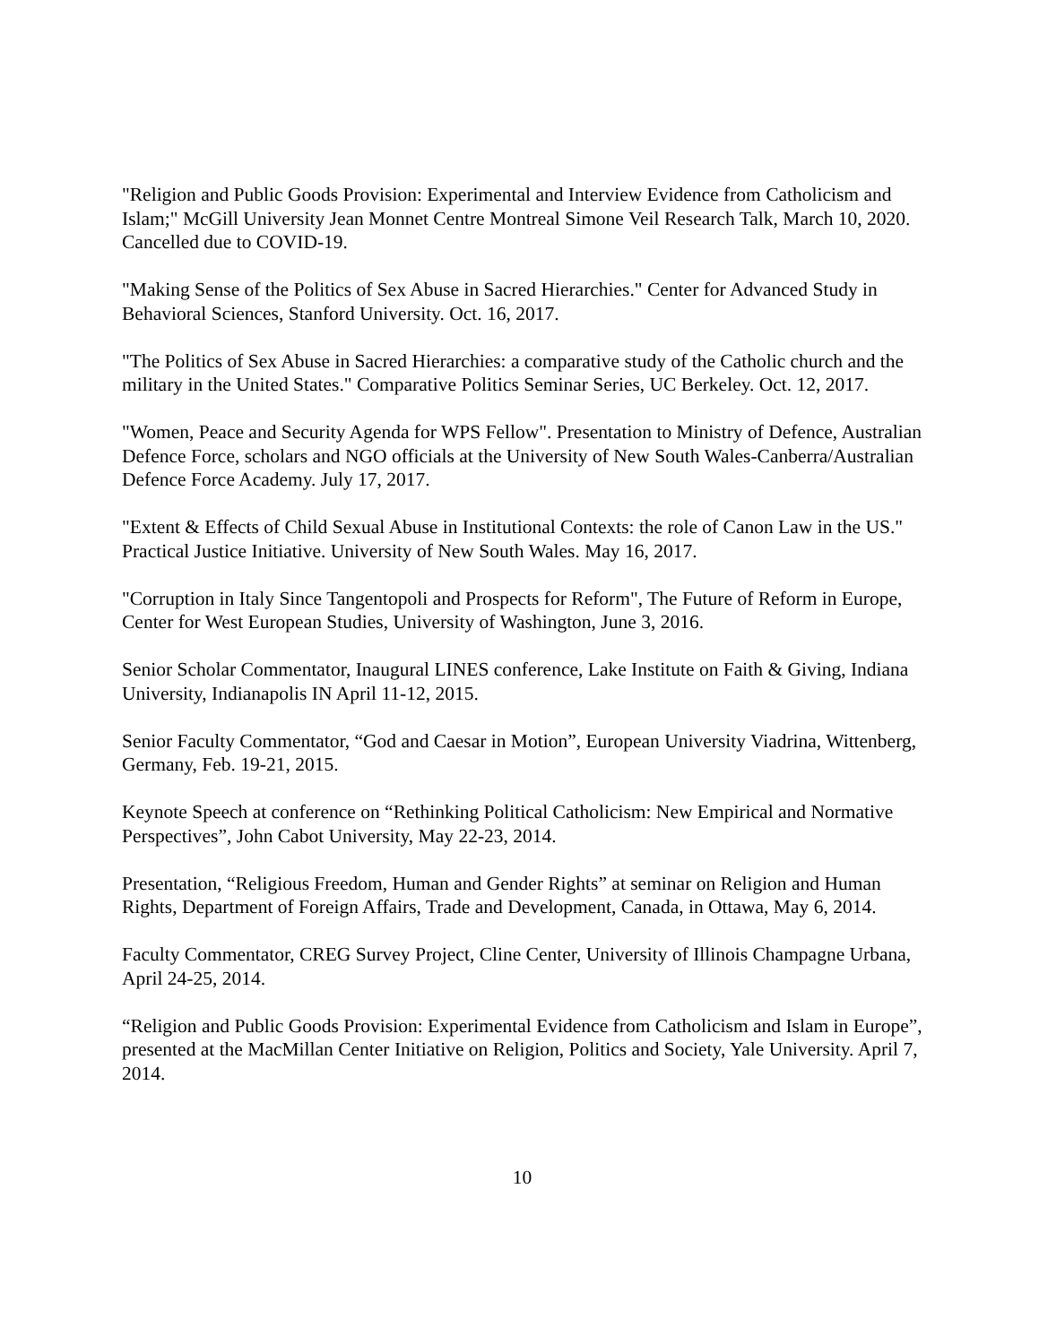"Religion and Public Goods Provision: Experimental and Interview Evidence from Catholicism and Islam;" McGill University Jean Monnet Centre Montreal Simone Veil Research Talk, March 10, 2020. Cancelled due to COVID-19.
"Making Sense of the Politics of Sex Abuse in Sacred Hierarchies." Center for Advanced Study in Behavioral Sciences, Stanford University. Oct. 16, 2017.
"The Politics of Sex Abuse in Sacred Hierarchies: a comparative study of the Catholic church and the military in the United States." Comparative Politics Seminar Series, UC Berkeley. Oct. 12, 2017.
"Women, Peace and Security Agenda for WPS Fellow". Presentation to Ministry of Defence, Australian Defence Force, scholars and NGO officials at the University of New South Wales-Canberra/Australian Defence Force Academy. July 17, 2017.
"Extent & Effects of Child Sexual Abuse in Institutional Contexts: the role of Canon Law in the US." Practical Justice Initiative. University of New South Wales. May 16, 2017.
"Corruption in Italy Since Tangentopoli and Prospects for Reform", The Future of Reform in Europe, Center for West European Studies, University of Washington, June 3, 2016.
Senior Scholar Commentator, Inaugural LINES conference, Lake Institute on Faith & Giving, Indiana University, Indianapolis IN April 11-12, 2015.
Senior Faculty Commentator, “God and Caesar in Motion”, European University Viadrina, Wittenberg, Germany, Feb. 19-21, 2015.
Keynote Speech at conference on “Rethinking Political Catholicism: New Empirical and Normative Perspectives”, John Cabot University, May 22-23, 2014.
Presentation, “Religious Freedom, Human and Gender Rights” at seminar on Religion and Human Rights, Department of Foreign Affairs, Trade and Development, Canada, in Ottawa, May 6, 2014.
Faculty Commentator, CREG Survey Project, Cline Center, University of Illinois Champagne Urbana, April 24-25, 2014.
“Religion and Public Goods Provision: Experimental Evidence from Catholicism and Islam in Europe”, presented at the MacMillan Center Initiative on Religion, Politics and Society, Yale University. April 7, 2014.
10